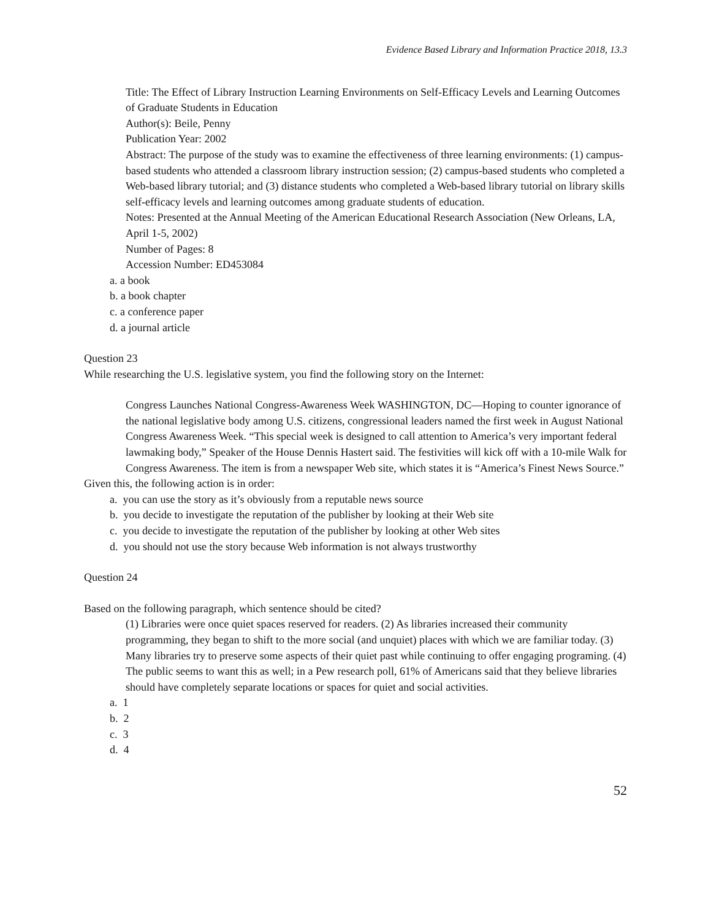Evidence Based Library and Information Practice 2018, 13.3
Title: The Effect of Library Instruction Learning Environments on Self-Efficacy Levels and Learning Outcomes of Graduate Students in Education
Author(s): Beile, Penny
Publication Year: 2002
Abstract: The purpose of the study was to examine the effectiveness of three learning environments: (1) campus-based students who attended a classroom library instruction session; (2) campus-based students who completed a Web-based library tutorial; and (3) distance students who completed a Web-based library tutorial on library skills self-efficacy levels and learning outcomes among graduate students of education.
Notes: Presented at the Annual Meeting of the American Educational Research Association (New Orleans, LA, April 1-5, 2002)
Number of Pages: 8
Accession Number: ED453084
a. a book
b. a book chapter
c. a conference paper
d. a journal article
Question 23
While researching the U.S. legislative system, you find the following story on the Internet:
Congress Launches National Congress-Awareness Week WASHINGTON, DC—Hoping to counter ignorance of the national legislative body among U.S. citizens, congressional leaders named the first week in August National Congress Awareness Week. “This special week is designed to call attention to America’s very important federal lawmaking body,” Speaker of the House Dennis Hastert said. The festivities will kick off with a 10-mile Walk for Congress Awareness. The item is from a newspaper Web site, which states it is “America’s Finest News Source.”
Given this, the following action is in order:
a. you can use the story as it’s obviously from a reputable news source
b. you decide to investigate the reputation of the publisher by looking at their Web site
c. you decide to investigate the reputation of the publisher by looking at other Web sites
d. you should not use the story because Web information is not always trustworthy
Question 24
Based on the following paragraph, which sentence should be cited?
(1) Libraries were once quiet spaces reserved for readers. (2) As libraries increased their community programming, they began to shift to the more social (and unquiet) places with which we are familiar today. (3) Many libraries try to preserve some aspects of their quiet past while continuing to offer engaging programing. (4) The public seems to want this as well; in a Pew research poll, 61% of Americans said that they believe libraries should have completely separate locations or spaces for quiet and social activities.
a. 1
b. 2
c. 3
d. 4
52